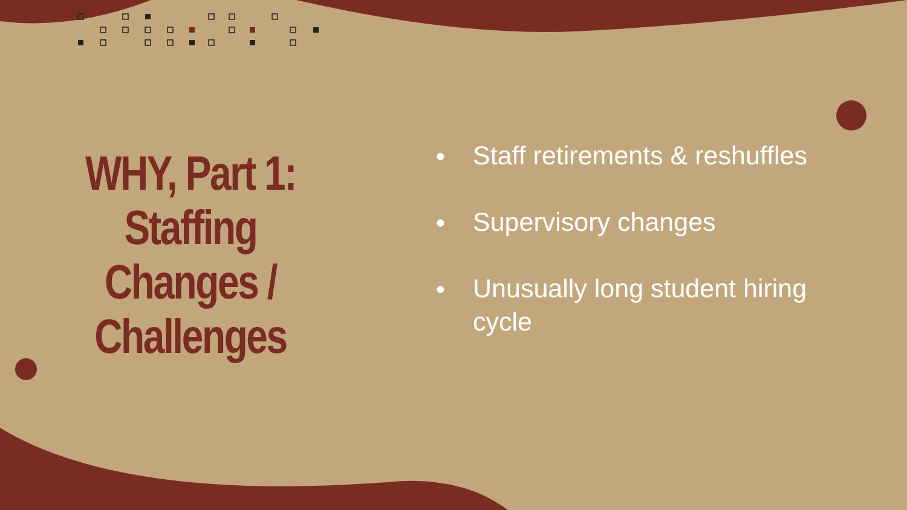WHY, Part 1: Staffing Changes / Challenges
● Staff retirements & reshuffles
● Supervisory changes
● Unusually long student hiring cycle